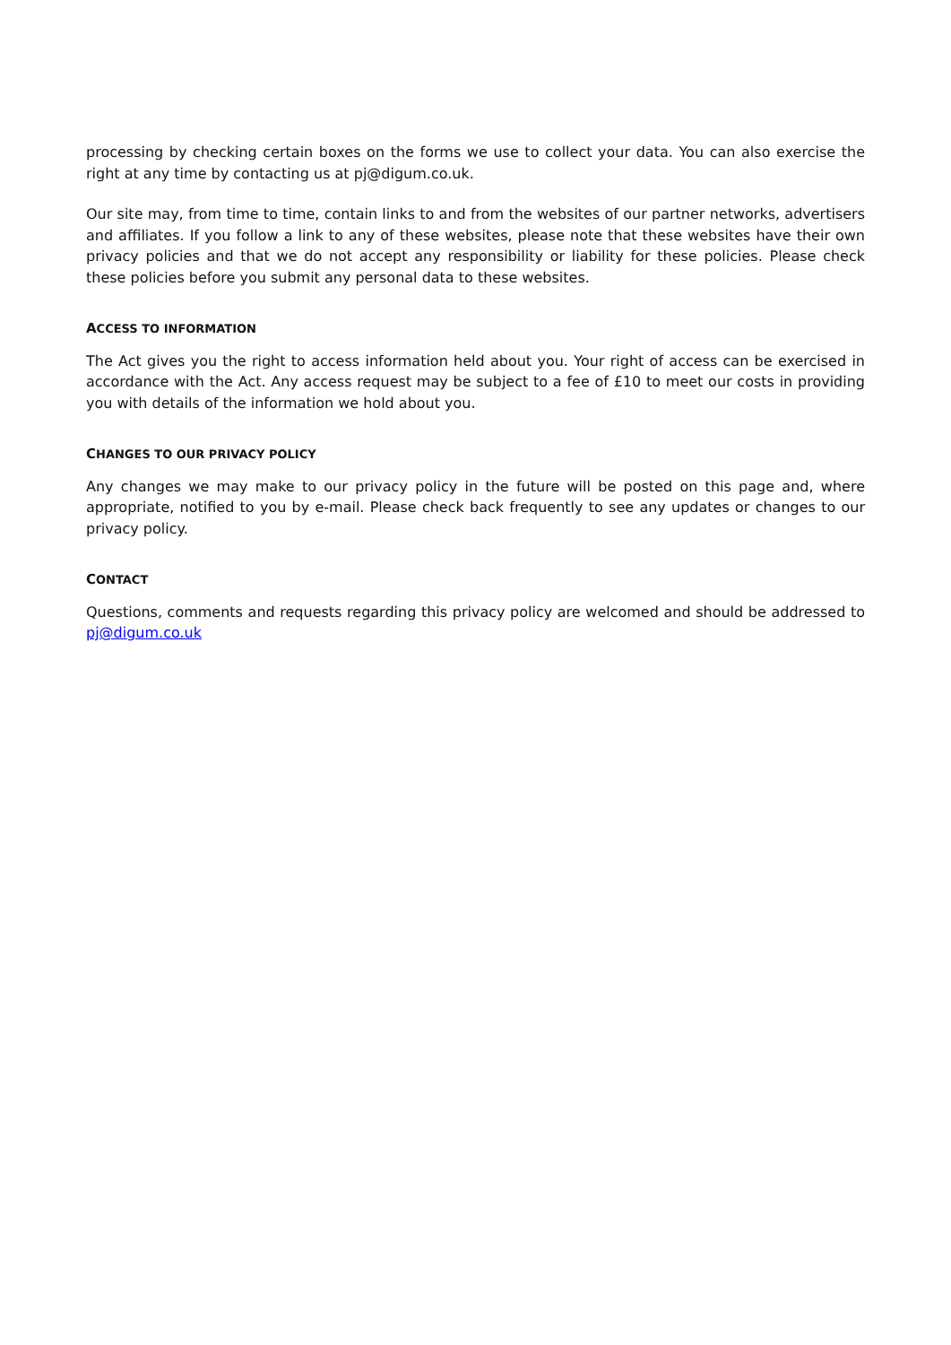processing by checking certain boxes on the forms we use to collect your data. You can also exercise the right at any time by contacting us at pj@digum.co.uk.
Our site may, from time to time, contain links to and from the websites of our partner networks, advertisers and affiliates. If you follow a link to any of these websites, please note that these websites have their own privacy policies and that we do not accept any responsibility or liability for these policies. Please check these policies before you submit any personal data to these websites.
ACCESS TO INFORMATION
The Act gives you the right to access information held about you. Your right of access can be exercised in accordance with the Act. Any access request may be subject to a fee of £10 to meet our costs in providing you with details of the information we hold about you.
CHANGES TO OUR PRIVACY POLICY
Any changes we may make to our privacy policy in the future will be posted on this page and, where appropriate, notified to you by e-mail. Please check back frequently to see any updates or changes to our privacy policy.
CONTACT
Questions, comments and requests regarding this privacy policy are welcomed and should be addressed to pj@digum.co.uk